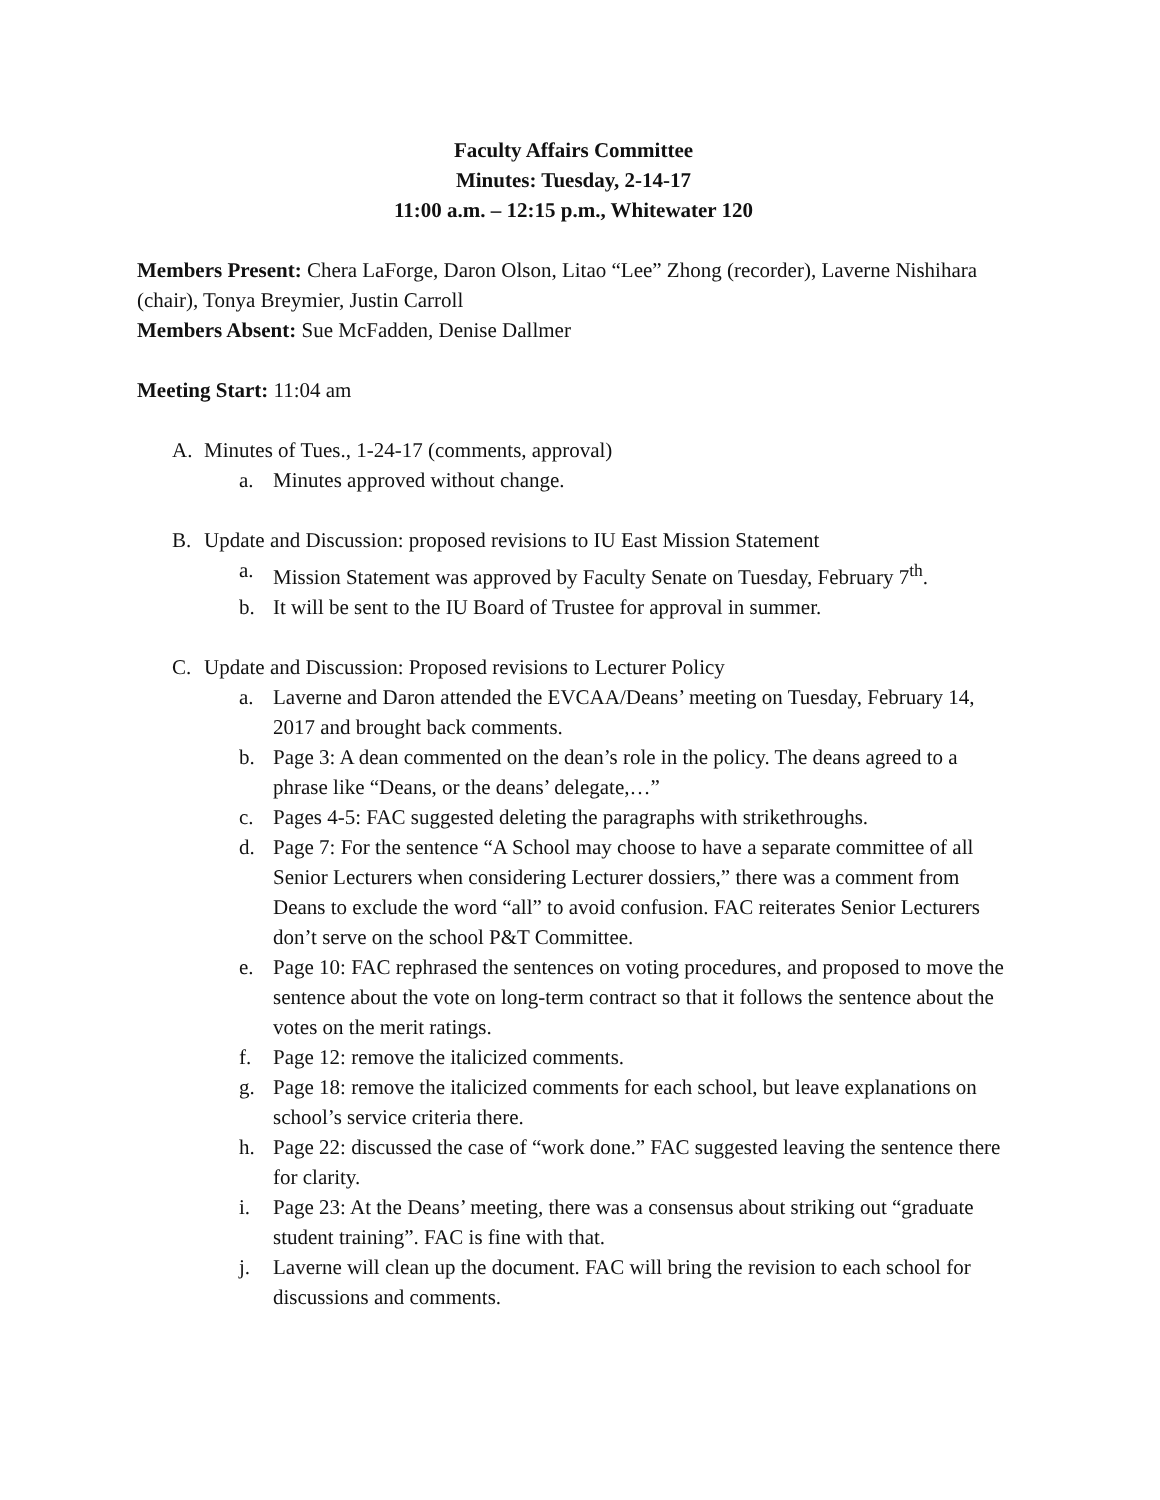Faculty Affairs Committee
Minutes: Tuesday, 2-14-17
11:00 a.m. – 12:15 p.m., Whitewater 120
Members Present: Chera LaForge, Daron Olson, Litao “Lee” Zhong (recorder), Laverne Nishihara (chair), Tonya Breymier, Justin Carroll
Members Absent: Sue McFadden, Denise Dallmer
Meeting Start: 11:04 am
A. Minutes of Tues., 1-24-17 (comments, approval)
a. Minutes approved without change.
B. Update and Discussion: proposed revisions to IU East Mission Statement
a. Mission Statement was approved by Faculty Senate on Tuesday, February 7<sup>th</sup>.
b. It will be sent to the IU Board of Trustee for approval in summer.
C. Update and Discussion: Proposed revisions to Lecturer Policy
a. Laverne and Daron attended the EVCAA/Deans’ meeting on Tuesday, February 14, 2017 and brought back comments.
b. Page 3: A dean commented on the dean’s role in the policy. The deans agreed to a phrase like “Deans, or the deans’ delegate,…”
c. Pages 4-5: FAC suggested deleting the paragraphs with strikethroughs.
d. Page 7: For the sentence “A School may choose to have a separate committee of all Senior Lecturers when considering Lecturer dossiers,” there was a comment from Deans to exclude the word “all” to avoid confusion. FAC reiterates Senior Lecturers don’t serve on the school P&T Committee.
e. Page 10: FAC rephrased the sentences on voting procedures, and proposed to move the sentence about the vote on long-term contract so that it follows the sentence about the votes on the merit ratings.
f. Page 12: remove the italicized comments.
g. Page 18: remove the italicized comments for each school, but leave explanations on school’s service criteria there.
h. Page 22: discussed the case of “work done.” FAC suggested leaving the sentence there for clarity.
i. Page 23: At the Deans’ meeting, there was a consensus about striking out “graduate student training”. FAC is fine with that.
j. Laverne will clean up the document. FAC will bring the revision to each school for discussions and comments.